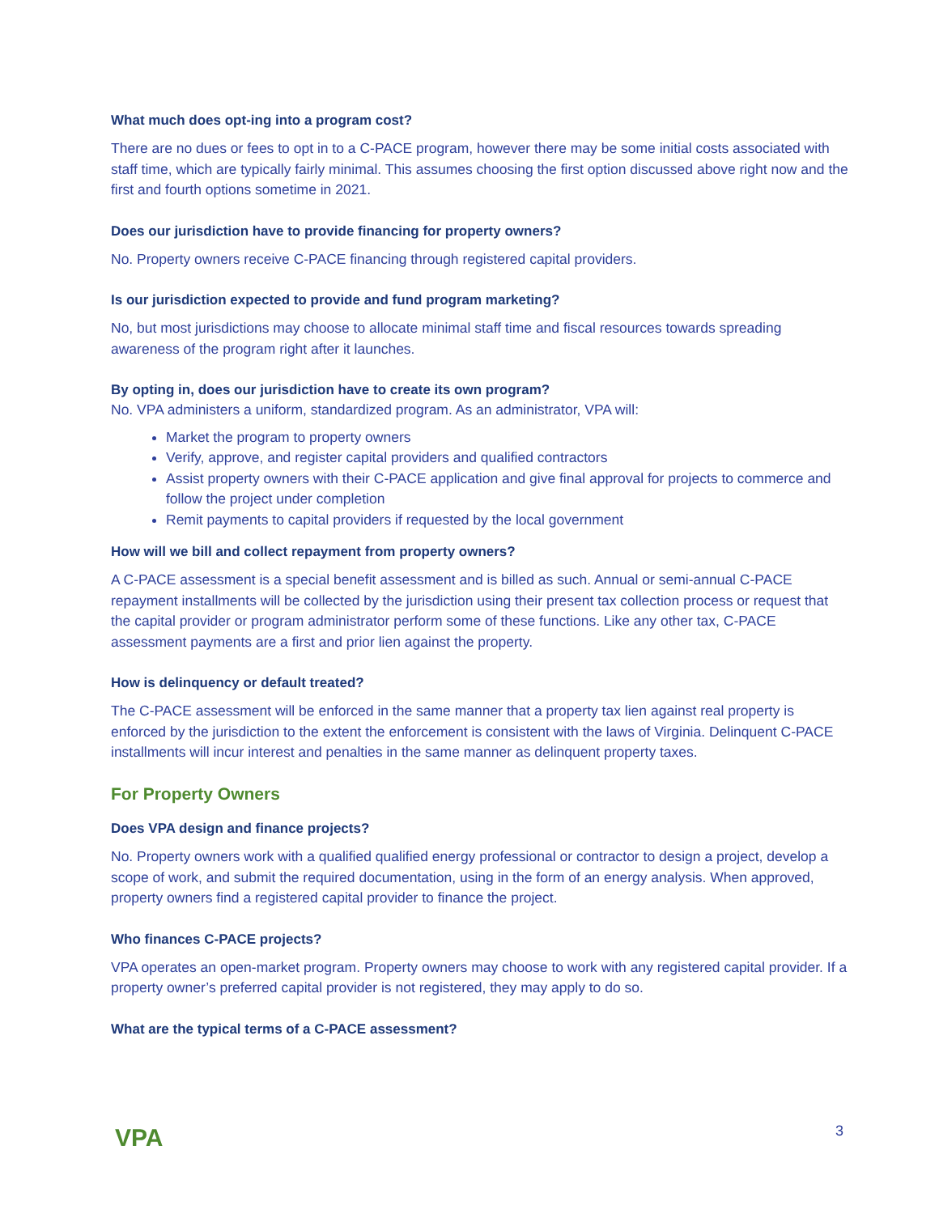What much does opt-ing into a program cost?
There are no dues or fees to opt in to a C-PACE program, however there may be some initial costs associated with staff time, which are typically fairly minimal. This assumes choosing the first option discussed above right now and the first and fourth options sometime in 2021.
Does our jurisdiction have to provide financing for property owners?
No. Property owners receive C-PACE financing through registered capital providers.
Is our jurisdiction expected to provide and fund program marketing?
No, but most jurisdictions may choose to allocate minimal staff time and fiscal resources towards spreading awareness of the program right after it launches.
By opting in, does our jurisdiction have to create its own program?
No. VPA administers a uniform, standardized program. As an administrator, VPA will:
Market the program to property owners
Verify, approve, and register capital providers and qualified contractors
Assist property owners with their C-PACE application and give final approval for projects to commerce and follow the project under completion
Remit payments to capital providers if requested by the local government
How will we bill and collect repayment from property owners?
A C-PACE assessment is a special benefit assessment and is billed as such. Annual or semi-annual C-PACE repayment installments will be collected by the jurisdiction using their present tax collection process or request that the capital provider or program administrator perform some of these functions. Like any other tax, C-PACE assessment payments are a first and prior lien against the property.
How is delinquency or default treated?
The C-PACE assessment will be enforced in the same manner that a property tax lien against real property is enforced by the jurisdiction to the extent the enforcement is consistent with the laws of Virginia. Delinquent C-PACE installments will incur interest and penalties in the same manner as delinquent property taxes.
For Property Owners
Does VPA design and finance projects?
No. Property owners work with a qualified qualified energy professional or contractor to design a project, develop a scope of work, and submit the required documentation, using in the form of an energy analysis. When approved, property owners find a registered capital provider to finance the project.
Who finances C-PACE projects?
VPA operates an open-market program. Property owners may choose to work with any registered capital provider. If a property owner’s preferred capital provider is not registered, they may apply to do so.
What are the typical terms of a C-PACE assessment?
VPA
3